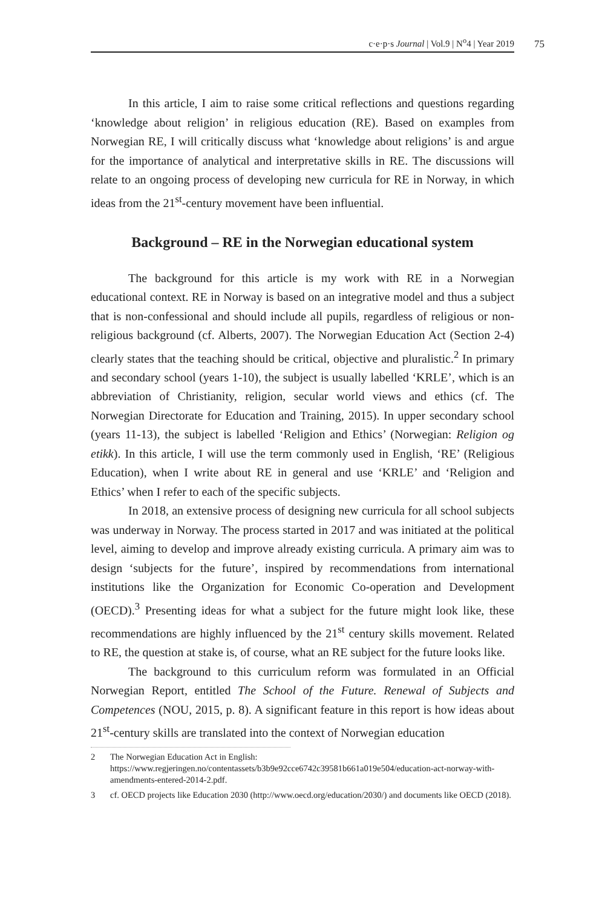c·e·p·s Journal | Vol.9 | N<sup>o</sup>4 | Year 2019
75
In this article, I aim to raise some critical reflections and questions regarding ‘knowledge about religion’ in religious education (RE). Based on examples from Norwegian RE, I will critically discuss what ‘knowledge about religions’ is and argue for the importance of analytical and interpretative skills in RE. The discussions will relate to an ongoing process of developing new curricula for RE in Norway, in which ideas from the 21<sup>st</sup>-century movement have been influential.
Background – RE in the Norwegian educational system
The background for this article is my work with RE in a Norwegian educational context. RE in Norway is based on an integrative model and thus a subject that is non-confessional and should include all pupils, regardless of religious or non-religious background (cf. Alberts, 2007). The Norwegian Education Act (Section 2-4) clearly states that the teaching should be critical, objective and pluralistic.<sup>2</sup> In primary and secondary school (years 1-10), the subject is usually labelled ‘KRLE’, which is an abbreviation of Christianity, religion, secular world views and ethics (cf. The Norwegian Directorate for Education and Training, 2015). In upper secondary school (years 11-13), the subject is labelled ‘Religion and Ethics’ (Norwegian: Religion og etikk). In this article, I will use the term commonly used in English, ‘RE’ (Religious Education), when I write about RE in general and use ‘KRLE’ and ‘Religion and Ethics’ when I refer to each of the specific subjects.
In 2018, an extensive process of designing new curricula for all school subjects was underway in Norway. The process started in 2017 and was initiated at the political level, aiming to develop and improve already existing curricula. A primary aim was to design ‘subjects for the future’, inspired by recommendations from international institutions like the Organization for Economic Co-operation and Development (OECD).<sup>3</sup> Presenting ideas for what a subject for the future might look like, these recommendations are highly influenced by the 21<sup>st</sup> century skills movement. Related to RE, the question at stake is, of course, what an RE subject for the future looks like.
The background to this curriculum reform was formulated in an Official Norwegian Report, entitled The School of the Future. Renewal of Subjects and Competences (NOU, 2015, p. 8). A significant feature in this report is how ideas about 21<sup>st</sup>-century skills are translated into the context of Norwegian education
2 The Norwegian Education Act in English: https://www.regjeringen.no/contentassets/b3b9e92cce6742c39581b661a019e504/education-act-norway-with-amendments-entered-2014-2.pdf.
3 cf. OECD projects like Education 2030 (http://www.oecd.org/education/2030/) and documents like OECD (2018).